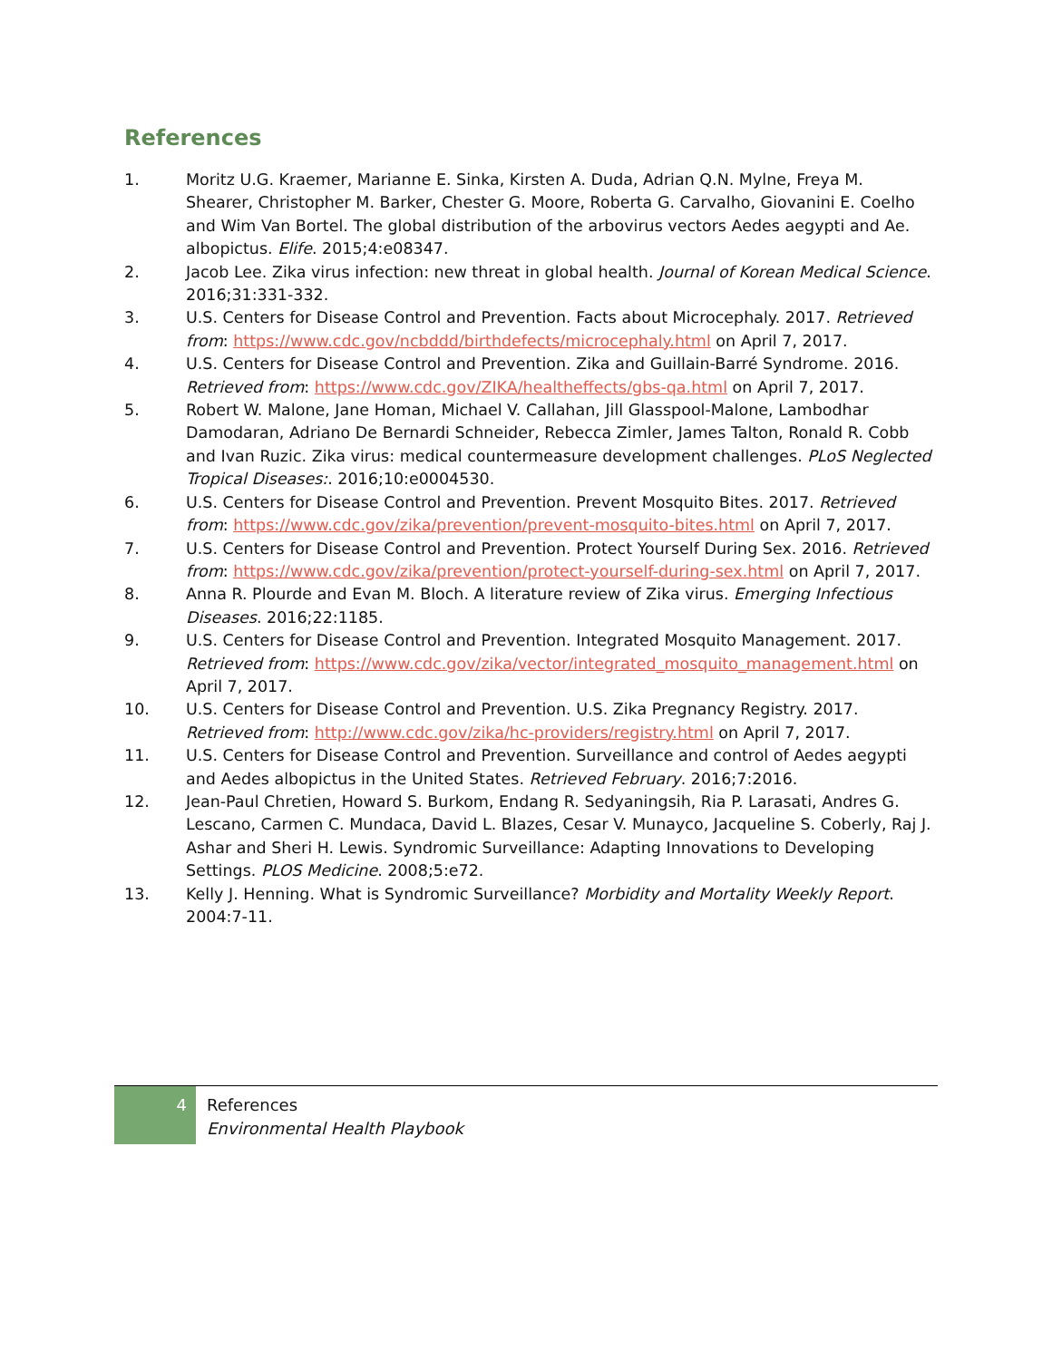References
1. Moritz U.G. Kraemer, Marianne E. Sinka, Kirsten A. Duda, Adrian Q.N. Mylne, Freya M. Shearer, Christopher M. Barker, Chester G. Moore, Roberta G. Carvalho, Giovanini E. Coelho and Wim Van Bortel. The global distribution of the arbovirus vectors Aedes aegypti and Ae. albopictus. Elife. 2015;4:e08347.
2. Jacob Lee. Zika virus infection: new threat in global health. Journal of Korean Medical Science. 2016;31:331-332.
3. U.S. Centers for Disease Control and Prevention. Facts about Microcephaly. 2017. Retrieved from: https://www.cdc.gov/ncbddd/birthdefects/microcephaly.html on April 7, 2017.
4. U.S. Centers for Disease Control and Prevention. Zika and Guillain-Barré Syndrome. 2016. Retrieved from: https://www.cdc.gov/ZIKA/healtheffects/gbs-qa.html on April 7, 2017.
5. Robert W. Malone, Jane Homan, Michael V. Callahan, Jill Glasspool-Malone, Lambodhar Damodaran, Adriano De Bernardi Schneider, Rebecca Zimler, James Talton, Ronald R. Cobb and Ivan Ruzic. Zika virus: medical countermeasure development challenges. PLoS Neglected Tropical Diseases:. 2016;10:e0004530.
6. U.S. Centers for Disease Control and Prevention. Prevent Mosquito Bites. 2017. Retrieved from: https://www.cdc.gov/zika/prevention/prevent-mosquito-bites.html on April 7, 2017.
7. U.S. Centers for Disease Control and Prevention. Protect Yourself During Sex. 2016. Retrieved from: https://www.cdc.gov/zika/prevention/protect-yourself-during-sex.html on April 7, 2017.
8. Anna R. Plourde and Evan M. Bloch. A literature review of Zika virus. Emerging Infectious Diseases. 2016;22:1185.
9. U.S. Centers for Disease Control and Prevention. Integrated Mosquito Management. 2017. Retrieved from: https://www.cdc.gov/zika/vector/integrated_mosquito_management.html on April 7, 2017.
10. U.S. Centers for Disease Control and Prevention. U.S. Zika Pregnancy Registry. 2017. Retrieved from: http://www.cdc.gov/zika/hc-providers/registry.html on April 7, 2017.
11. U.S. Centers for Disease Control and Prevention. Surveillance and control of Aedes aegypti and Aedes albopictus in the United States. Retrieved February. 2016;7:2016.
12. Jean-Paul Chretien, Howard S. Burkom, Endang R. Sedyaningsih, Ria P. Larasati, Andres G. Lescano, Carmen C. Mundaca, David L. Blazes, Cesar V. Munayco, Jacqueline S. Coberly, Raj J. Ashar and Sheri H. Lewis. Syndromic Surveillance: Adapting Innovations to Developing Settings. PLOS Medicine. 2008;5:e72.
13. Kelly J. Henning. What is Syndromic Surveillance? Morbidity and Mortality Weekly Report. 2004:7-11.
4
References
Environmental Health Playbook